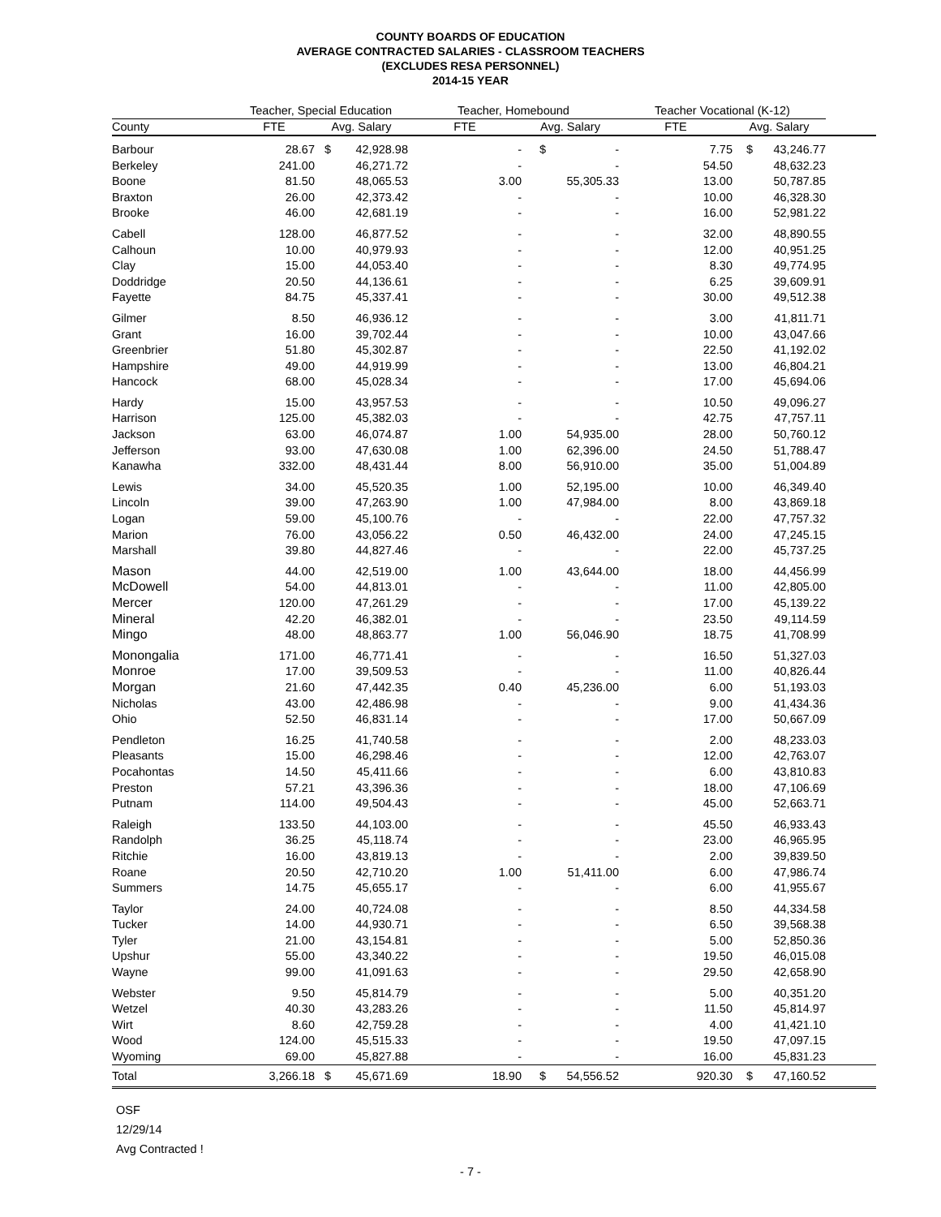COUNTY BOARDS OF EDUCATION
AVERAGE CONTRACTED SALARIES - CLASSROOM TEACHERS
(EXCLUDES RESA PERSONNEL)
2014-15 YEAR
| | Teacher, Special Education | | | Teacher, Homebound | | | Teacher Vocational (K-12) | | | |
| --- | --- | --- | --- | --- | --- | --- | --- | --- | --- | --- |
| County | FTE | Avg. Salary | | FTE | Avg. Salary | | FTE | Avg. Salary | | |
| Barbour | 28.67 | $ | 42,928.98 | - | $ | - | 7.75 | $ | 43,246.77 | |
| Berkeley | 241.00 | | 46,271.72 | - | | - | 54.50 | | 48,632.23 | |
| Boone | 81.50 | | 48,065.53 | 3.00 | | 55,305.33 | 13.00 | | 50,787.85 | |
| Braxton | 26.00 | | 42,373.42 | - | | - | 10.00 | | 46,328.30 | |
| Brooke | 46.00 | | 42,681.19 | - | | - | 16.00 | | 52,981.22 | |
| Cabell | 128.00 | | 46,877.52 | - | | - | 32.00 | | 48,890.55 | |
| Calhoun | 10.00 | | 40,979.93 | - | | - | 12.00 | | 40,951.25 | |
| Clay | 15.00 | | 44,053.40 | - | | - | 8.30 | | 49,774.95 | |
| Doddridge | 20.50 | | 44,136.61 | - | | - | 6.25 | | 39,609.91 | |
| Fayette | 84.75 | | 45,337.41 | - | | - | 30.00 | | 49,512.38 | |
| Gilmer | 8.50 | | 46,936.12 | - | | - | 3.00 | | 41,811.71 | |
| Grant | 16.00 | | 39,702.44 | - | | - | 10.00 | | 43,047.66 | |
| Greenbrier | 51.80 | | 45,302.87 | - | | - | 22.50 | | 41,192.02 | |
| Hampshire | 49.00 | | 44,919.99 | - | | - | 13.00 | | 46,804.21 | |
| Hancock | 68.00 | | 45,028.34 | - | | - | 17.00 | | 45,694.06 | |
| Hardy | 15.00 | | 43,957.53 | - | | - | 10.50 | | 49,096.27 | |
| Harrison | 125.00 | | 45,382.03 | - | | - | 42.75 | | 47,757.11 | |
| Jackson | 63.00 | | 46,074.87 | 1.00 | | 54,935.00 | 28.00 | | 50,760.12 | |
| Jefferson | 93.00 | | 47,630.08 | 1.00 | | 62,396.00 | 24.50 | | 51,788.47 | |
| Kanawha | 332.00 | | 48,431.44 | 8.00 | | 56,910.00 | 35.00 | | 51,004.89 | |
| Lewis | 34.00 | | 45,520.35 | 1.00 | | 52,195.00 | 10.00 | | 46,349.40 | |
| Lincoln | 39.00 | | 47,263.90 | 1.00 | | 47,984.00 | 8.00 | | 43,869.18 | |
| Logan | 59.00 | | 45,100.76 | - | | - | 22.00 | | 47,757.32 | |
| Marion | 76.00 | | 43,056.22 | 0.50 | | 46,432.00 | 24.00 | | 47,245.15 | |
| Marshall | 39.80 | | 44,827.46 | - | | - | 22.00 | | 45,737.25 | |
| Mason | 44.00 | | 42,519.00 | 1.00 | | 43,644.00 | 18.00 | | 44,456.99 | |
| McDowell | 54.00 | | 44,813.01 | - | | - | 11.00 | | 42,805.00 | |
| Mercer | 120.00 | | 47,261.29 | - | | - | 17.00 | | 45,139.22 | |
| Mineral | 42.20 | | 46,382.01 | - | | - | 23.50 | | 49,114.59 | |
| Mingo | 48.00 | | 48,863.77 | 1.00 | | 56,046.90 | 18.75 | | 41,708.99 | |
| Monongalia | 171.00 | | 46,771.41 | - | | - | 16.50 | | 51,327.03 | |
| Monroe | 17.00 | | 39,509.53 | - | | - | 11.00 | | 40,826.44 | |
| Morgan | 21.60 | | 47,442.35 | 0.40 | | 45,236.00 | 6.00 | | 51,193.03 | |
| Nicholas | 43.00 | | 42,486.98 | - | | - | 9.00 | | 41,434.36 | |
| Ohio | 52.50 | | 46,831.14 | - | | - | 17.00 | | 50,667.09 | |
| Pendleton | 16.25 | | 41,740.58 | - | | - | 2.00 | | 48,233.03 | |
| Pleasants | 15.00 | | 46,298.46 | - | | - | 12.00 | | 42,763.07 | |
| Pocahontas | 14.50 | | 45,411.66 | - | | - | 6.00 | | 43,810.83 | |
| Preston | 57.21 | | 43,396.36 | - | | - | 18.00 | | 47,106.69 | |
| Putnam | 114.00 | | 49,504.43 | - | | - | 45.00 | | 52,663.71 | |
| Raleigh | 133.50 | | 44,103.00 | - | | - | 45.50 | | 46,933.43 | |
| Randolph | 36.25 | | 45,118.74 | - | | - | 23.00 | | 46,965.95 | |
| Ritchie | 16.00 | | 43,819.13 | - | | - | 2.00 | | 39,839.50 | |
| Roane | 20.50 | | 42,710.20 | 1.00 | | 51,411.00 | 6.00 | | 47,986.74 | |
| Summers | 14.75 | | 45,655.17 | - | | - | 6.00 | | 41,955.67 | |
| Taylor | 24.00 | | 40,724.08 | - | | - | 8.50 | | 44,334.58 | |
| Tucker | 14.00 | | 44,930.71 | - | | - | 6.50 | | 39,568.38 | |
| Tyler | 21.00 | | 43,154.81 | - | | - | 5.00 | | 52,850.36 | |
| Upshur | 55.00 | | 43,340.22 | - | | - | 19.50 | | 46,015.08 | |
| Wayne | 99.00 | | 41,091.63 | - | | - | 29.50 | | 42,658.90 | |
| Webster | 9.50 | | 45,814.79 | - | | - | 5.00 | | 40,351.20 | |
| Wetzel | 40.30 | | 43,283.26 | - | | - | 11.50 | | 45,814.97 | |
| Wirt | 8.60 | | 42,759.28 | - | | - | 4.00 | | 41,421.10 | |
| Wood | 124.00 | | 45,515.33 | - | | - | 19.50 | | 47,097.15 | |
| Wyoming | 69.00 | | 45,827.88 | - | | - | 16.00 | | 45,831.23 | |
| Total | 3,266.18 | $ | 45,671.69 | 18.90 | $ | 54,556.52 | 920.30 | $ | 47,160.52 | |
OSF
12/29/14
Avg Contracted !
- 7 -